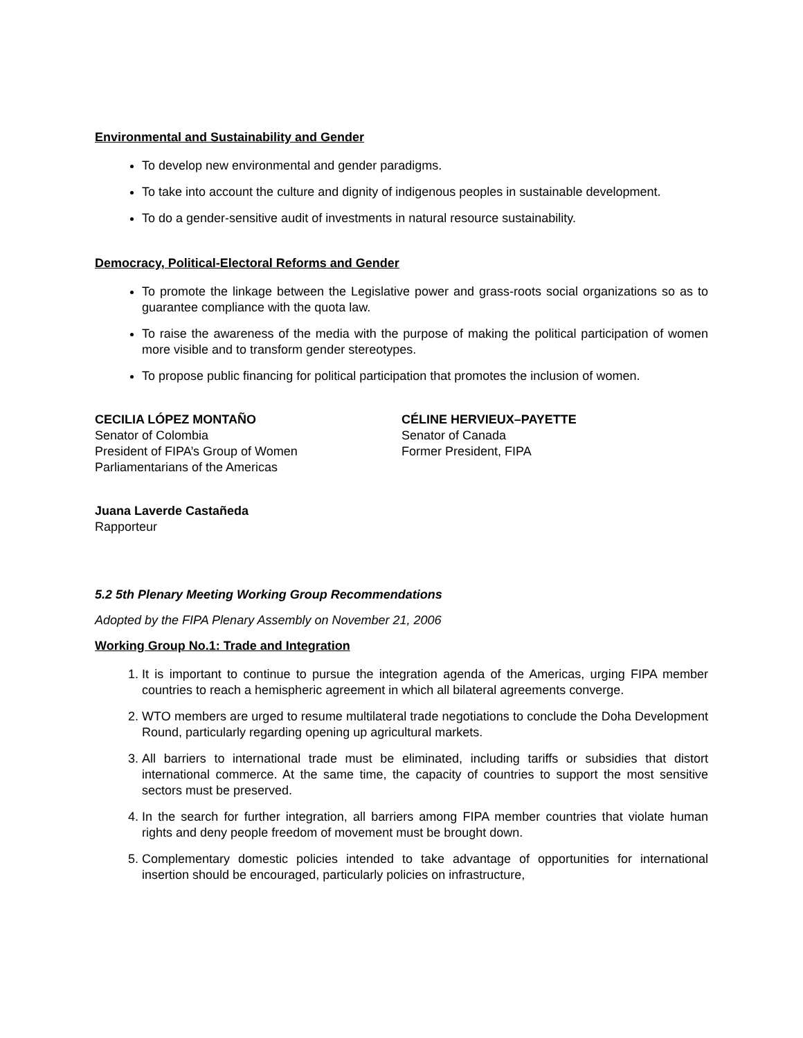Environmental and Sustainability and Gender
To develop new environmental and gender paradigms.
To take into account the culture and dignity of indigenous peoples in sustainable development.
To do a gender-sensitive audit of investments in natural resource sustainability.
Democracy, Political-Electoral Reforms and Gender
To promote the linkage between the Legislative power and grass-roots social organizations so as to guarantee compliance with the quota law.
To raise the awareness of the media with the purpose of making the political participation of women more visible and to transform gender stereotypes.
To propose public financing for political participation that promotes the inclusion of women.
CECILIA LÓPEZ MONTAÑO
Senator of Colombia
President of FIPA’s Group of Women
Parliamentarians of the Americas
CÉLINE HERVIEUX–PAYETTE
Senator of Canada
Former President, FIPA
Juana Laverde Castañeda
Rapporteur
5.2 5th Plenary Meeting Working Group Recommendations
Adopted by the FIPA Plenary Assembly on November 21, 2006
Working Group No.1: Trade and Integration
1. It is important to continue to pursue the integration agenda of the Americas, urging FIPA member countries to reach a hemispheric agreement in which all bilateral agreements converge.
2. WTO members are urged to resume multilateral trade negotiations to conclude the Doha Development Round, particularly regarding opening up agricultural markets.
3. All barriers to international trade must be eliminated, including tariffs or subsidies that distort international commerce. At the same time, the capacity of countries to support the most sensitive sectors must be preserved.
4. In the search for further integration, all barriers among FIPA member countries that violate human rights and deny people freedom of movement must be brought down.
5. Complementary domestic policies intended to take advantage of opportunities for international insertion should be encouraged, particularly policies on infrastructure,